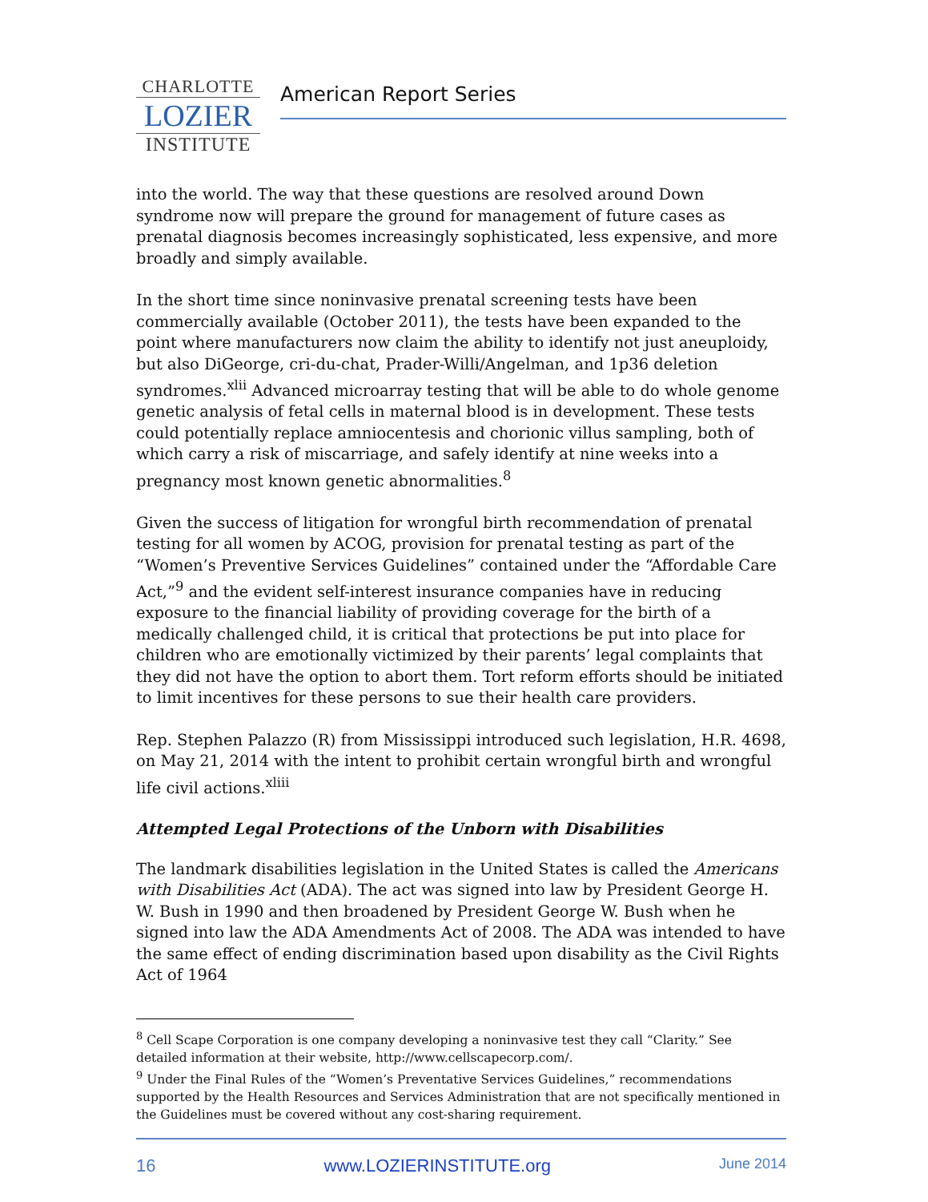CHARLOTTE
LOZIER
INSTITUTE
American Report Series
into the world. The way that these questions are resolved around Down syndrome now will prepare the ground for management of future cases as prenatal diagnosis becomes increasingly sophisticated, less expensive, and more broadly and simply available.
In the short time since noninvasive prenatal screening tests have been commercially available (October 2011), the tests have been expanded to the point where manufacturers now claim the ability to identify not just aneuploidy, but also DiGeorge, cri-du-chat, Prader-Willi/Angelman, and 1p36 deletion syndromes.<sup>xlii</sup> Advanced microarray testing that will be able to do whole genome genetic analysis of fetal cells in maternal blood is in development. These tests could potentially replace amniocentesis and chorionic villus sampling, both of which carry a risk of miscarriage, and safely identify at nine weeks into a pregnancy most known genetic abnormalities.<sup>8</sup>
Given the success of litigation for wrongful birth recommendation of prenatal testing for all women by ACOG, provision for prenatal testing as part of the “Women’s Preventive Services Guidelines” contained under the “Affordable Care Act,”<sup>9</sup> and the evident self-interest insurance companies have in reducing exposure to the financial liability of providing coverage for the birth of a medically challenged child, it is critical that protections be put into place for children who are emotionally victimized by their parents’ legal complaints that they did not have the option to abort them. Tort reform efforts should be initiated to limit incentives for these persons to sue their health care providers.
Rep. Stephen Palazzo (R) from Mississippi introduced such legislation, H.R. 4698, on May 21, 2014 with the intent to prohibit certain wrongful birth and wrongful life civil actions.<sup>xliii</sup>
Attempted Legal Protections of the Unborn with Disabilities
The landmark disabilities legislation in the United States is called the Americans with Disabilities Act (ADA). The act was signed into law by President George H. W. Bush in 1990 and then broadened by President George W. Bush when he signed into law the ADA Amendments Act of 2008. The ADA was intended to have the same effect of ending discrimination based upon disability as the Civil Rights Act of 1964
<sup>8</sup> Cell Scape Corporation is one company developing a noninvasive test they call “Clarity.” See detailed information at their website, http://www.cellscapecorp.com/.
<sup>9</sup> Under the Final Rules of the “Women’s Preventative Services Guidelines,” recommendations supported by the Health Resources and Services Administration that are not specifically mentioned in the Guidelines must be covered without any cost-sharing requirement.
16 www.LOZIERINSTITUTE.org June 2014